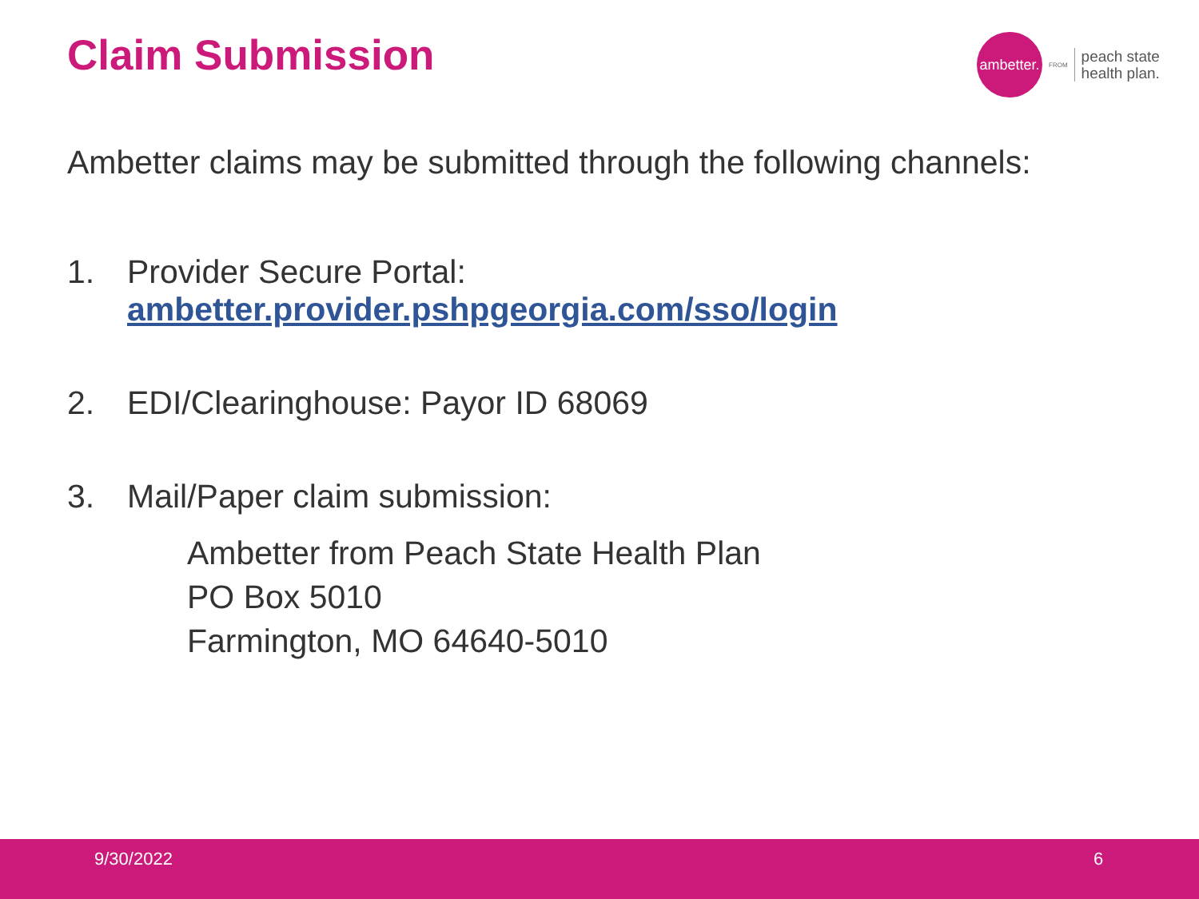Claim Submission
ambetter.
FROM
peach state
health plan.
Ambetter claims may be submitted through the following channels:
1. Provider Secure Portal:
ambetter.provider.pshpgeorgia.com/sso/login
2. EDI/Clearinghouse: Payor ID 68069
3. Mail/Paper claim submission:
Ambetter from Peach State Health Plan
PO Box 5010
Farmington, MO 64640-5010
9/30/2022 6